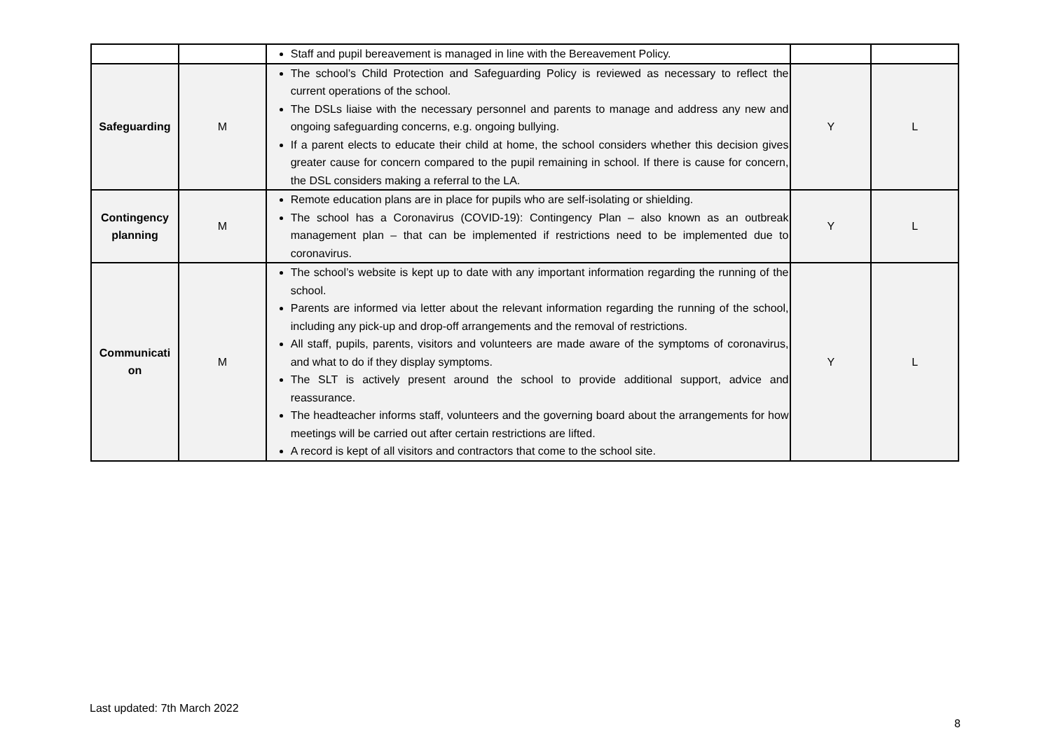| | | Staff and pupil bereavement is managed in line with the Bereavement Policy. | | |
| Safeguarding | M | The school’s Child Protection and Safeguarding Policy is reviewed as necessary to reflect the current operations of the school. The DSLs liaise with the necessary personnel and parents to manage and address any new and ongoing safeguarding concerns, e.g. ongoing bullying. If a parent elects to educate their child at home, the school considers whether this decision gives greater cause for concern compared to the pupil remaining in school. If there is cause for concern, the DSL considers making a referral to the LA. | Y | L |
| Contingency planning | M | Remote education plans are in place for pupils who are self-isolating or shielding. The school has a Coronavirus (COVID-19): Contingency Plan – also known as an outbreak management plan – that can be implemented if restrictions need to be implemented due to coronavirus. | Y | L |
| Communicati on | M | The school’s website is kept up to date with any important information regarding the running of the school. Parents are informed via letter about the relevant information regarding the running of the school, including any pick-up and drop-off arrangements and the removal of restrictions. All staff, pupils, parents, visitors and volunteers are made aware of the symptoms of coronavirus, and what to do if they display symptoms. The SLT is actively present around the school to provide additional support, advice and reassurance. The headteacher informs staff, volunteers and the governing board about the arrangements for how meetings will be carried out after certain restrictions are lifted. A record is kept of all visitors and contractors that come to the school site. | Y | L |
Last updated: 7th March 2022
8